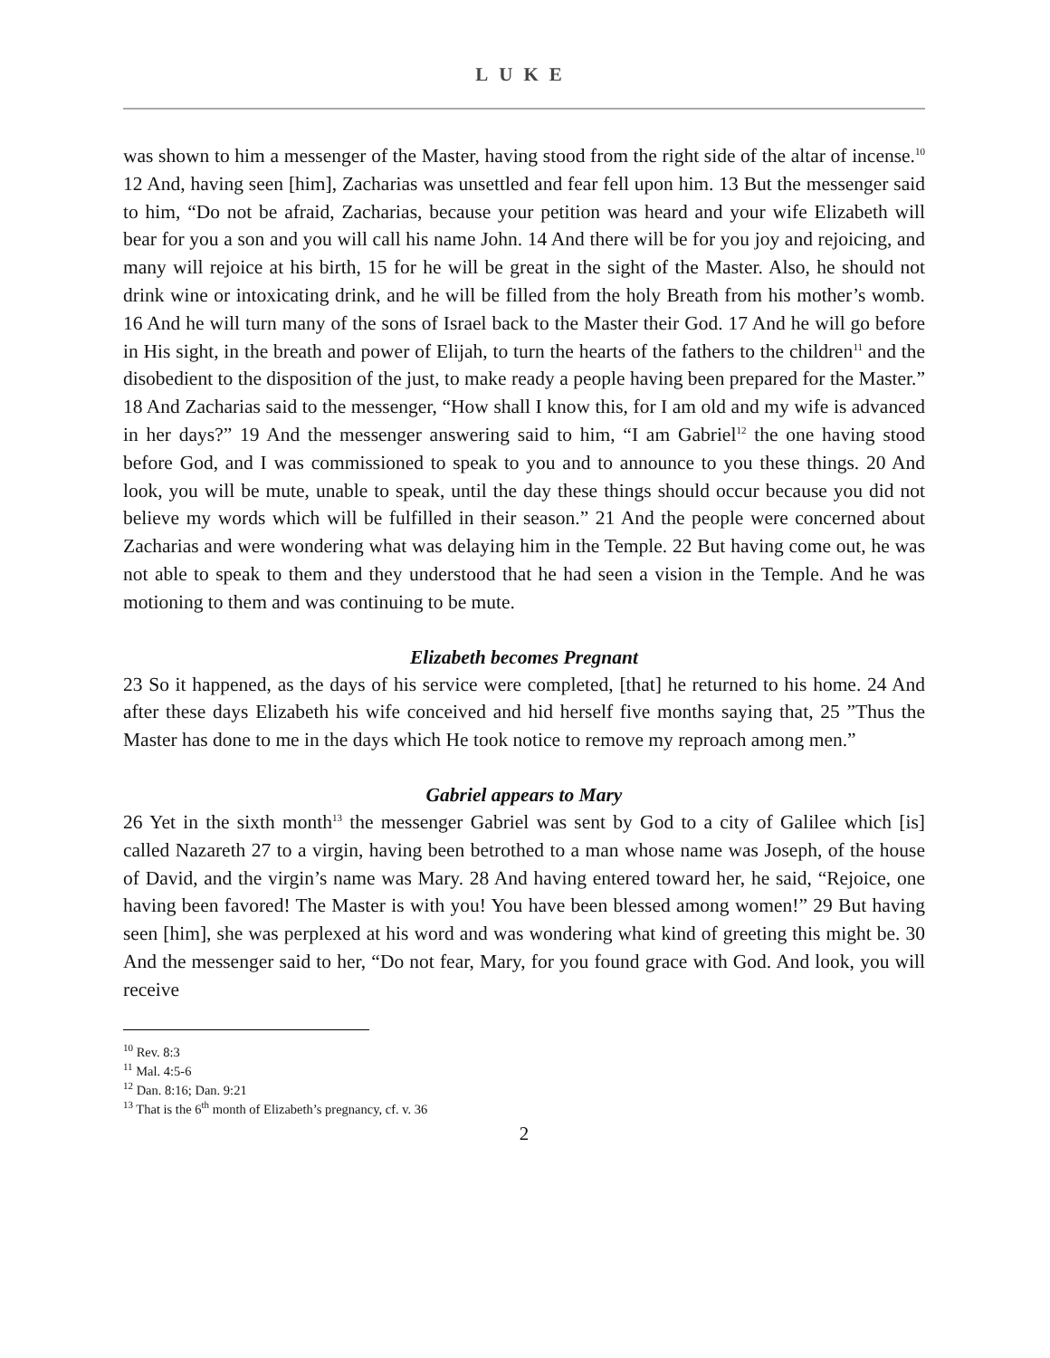LUKE
was shown to him a messenger of the Master, having stood from the right side of the altar of incense.<sup>10</sup> 12 And, having seen [him], Zacharias was unsettled and fear fell upon him. 13 But the messenger said to him, “Do not be afraid, Zacharias, because your petition was heard and your wife Elizabeth will bear for you a son and you will call his name John. 14 And there will be for you joy and rejoicing, and many will rejoice at his birth, 15 for he will be great in the sight of the Master. Also, he should not drink wine or intoxicating drink, and he will be filled from the holy Breath from his mother’s womb. 16 And he will turn many of the sons of Israel back to the Master their God. 17 And he will go before in His sight, in the breath and power of Elijah, to turn the hearts of the fathers to the children<sup>11</sup> and the disobedient to the disposition of the just, to make ready a people having been prepared for the Master.” 18 And Zacharias said to the messenger, “How shall I know this, for I am old and my wife is advanced in her days?” 19 And the messenger answering said to him, “I am Gabriel<sup>12</sup> the one having stood before God, and I was commissioned to speak to you and to announce to you these things. 20 And look, you will be mute, unable to speak, until the day these things should occur because you did not believe my words which will be fulfilled in their season.” 21 And the people were concerned about Zacharias and were wondering what was delaying him in the Temple. 22 But having come out, he was not able to speak to them and they understood that he had seen a vision in the Temple. And he was motioning to them and was continuing to be mute.
Elizabeth becomes Pregnant
23 So it happened, as the days of his service were completed, [that] he returned to his home. 24 And after these days Elizabeth his wife conceived and hid herself five months saying that, 25 ”Thus the Master has done to me in the days which He took notice to remove my reproach among men.”
Gabriel appears to Mary
26 Yet in the sixth month<sup>13</sup> the messenger Gabriel was sent by God to a city of Galilee which [is] called Nazareth 27 to a virgin, having been betrothed to a man whose name was Joseph, of the house of David, and the virgin’s name was Mary. 28 And having entered toward her, he said, “Rejoice, one having been favored! The Master is with you! You have been blessed among women!” 29 But having seen [him], she was perplexed at his word and was wondering what kind of greeting this might be. 30 And the messenger said to her, “Do not fear, Mary, for you found grace with God. And look, you will receive
<sup>10</sup> Rev. 8:3
<sup>11</sup> Mal. 4:5-6
<sup>12</sup> Dan. 8:16; Dan. 9:21
<sup>13</sup> That is the 6<sup>th</sup> month of Elizabeth’s pregnancy, cf. v. 36
2